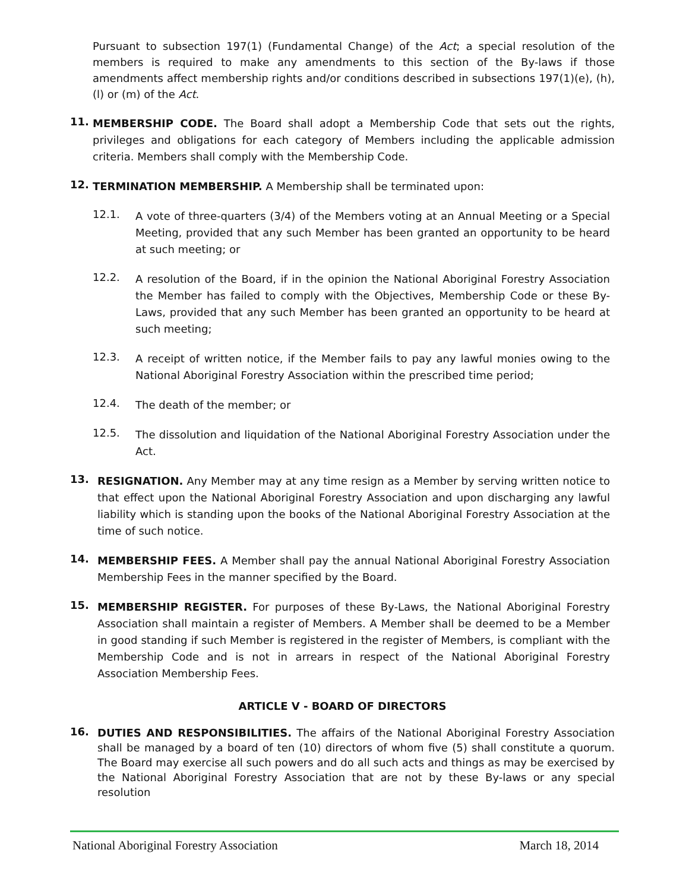Pursuant to subsection 197(1) (Fundamental Change) of the Act; a special resolution of the members is required to make any amendments to this section of the By-laws if those amendments affect membership rights and/or conditions described in subsections 197(1)(e), (h), (l) or (m) of the Act.
11.
MEMBERSHIP CODE. The Board shall adopt a Membership Code that sets out the rights, privileges and obligations for each category of Members including the applicable admission criteria. Members shall comply with the Membership Code.
12.
TERMINATION MEMBERSHIP. A Membership shall be terminated upon:
12.1.
A vote of three-quarters (3/4) of the Members voting at an Annual Meeting or a Special Meeting, provided that any such Member has been granted an opportunity to be heard at such meeting; or
12.2.
A resolution of the Board, if in the opinion the National Aboriginal Forestry Association the Member has failed to comply with the Objectives, Membership Code or these By-Laws, provided that any such Member has been granted an opportunity to be heard at such meeting;
12.3.
A receipt of written notice, if the Member fails to pay any lawful monies owing to the National Aboriginal Forestry Association within the prescribed time period;
12.4.
The death of the member; or
12.5.
The dissolution and liquidation of the National Aboriginal Forestry Association under the Act.
13.
RESIGNATION. Any Member may at any time resign as a Member by serving written notice to that effect upon the National Aboriginal Forestry Association and upon discharging any lawful liability which is standing upon the books of the National Aboriginal Forestry Association at the time of such notice.
14.
MEMBERSHIP FEES. A Member shall pay the annual National Aboriginal Forestry Association Membership Fees in the manner specified by the Board.
15.
MEMBERSHIP REGISTER. For purposes of these By-Laws, the National Aboriginal Forestry Association shall maintain a register of Members. A Member shall be deemed to be a Member in good standing if such Member is registered in the register of Members, is compliant with the Membership Code and is not in arrears in respect of the National Aboriginal Forestry Association Membership Fees.
ARTICLE V - BOARD OF DIRECTORS
16.
DUTIES AND RESPONSIBILITIES. The affairs of the National Aboriginal Forestry Association shall be managed by a board of ten (10) directors of whom five (5) shall constitute a quorum. The Board may exercise all such powers and do all such acts and things as may be exercised by the National Aboriginal Forestry Association that are not by these By-laws or any special resolution
National Aboriginal Forestry Association March 18, 2014